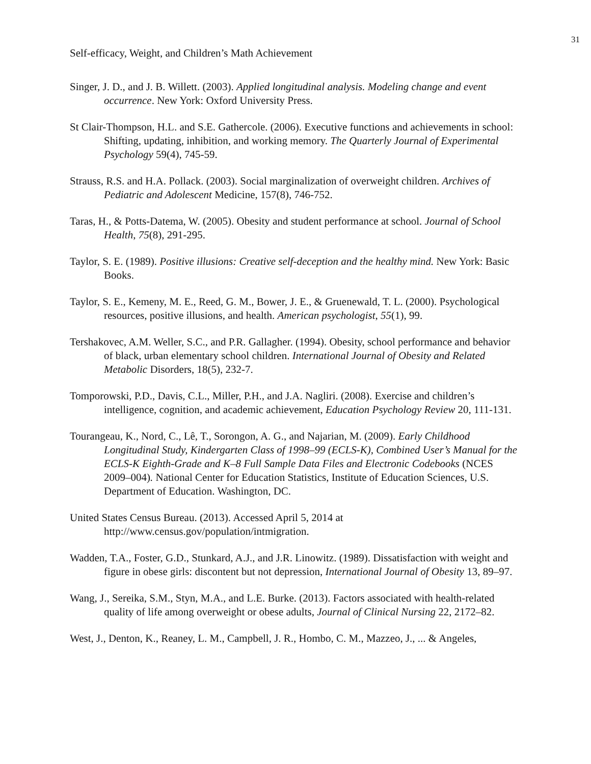31
Self-efficacy, Weight, and Children’s Math Achievement
Singer, J. D., and J. B. Willett. (2003). Applied longitudinal analysis. Modeling change and event occurrence. New York: Oxford University Press.
St Clair-Thompson, H.L. and S.E. Gathercole. (2006). Executive functions and achievements in school: Shifting, updating, inhibition, and working memory. The Quarterly Journal of Experimental Psychology 59(4), 745-59.
Strauss, R.S. and H.A. Pollack. (2003). Social marginalization of overweight children. Archives of Pediatric and Adolescent Medicine, 157(8), 746-752.
Taras, H., & Potts‐Datema, W. (2005). Obesity and student performance at school. Journal of School Health, 75(8), 291-295.
Taylor, S. E. (1989). Positive illusions: Creative self-deception and the healthy mind. New York: Basic Books.
Taylor, S. E., Kemeny, M. E., Reed, G. M., Bower, J. E., & Gruenewald, T. L. (2000). Psychological resources, positive illusions, and health. American psychologist, 55(1), 99.
Tershakovec, A.M. Weller, S.C., and P.R. Gallagher. (1994). Obesity, school performance and behavior of black, urban elementary school children. International Journal of Obesity and Related Metabolic Disorders, 18(5), 232-7.
Tomporowski, P.D., Davis, C.L., Miller, P.H., and J.A. Nagliri. (2008). Exercise and children’s intelligence, cognition, and academic achievement, Education Psychology Review 20, 111-131.
Tourangeau, K., Nord, C., Lê, T., Sorongon, A. G., and Najarian, M. (2009). Early Childhood Longitudinal Study, Kindergarten Class of 1998–99 (ECLS-K), Combined User’s Manual for the ECLS-K Eighth-Grade and K–8 Full Sample Data Files and Electronic Codebooks (NCES 2009–004). National Center for Education Statistics, Institute of Education Sciences, U.S. Department of Education. Washington, DC.
United States Census Bureau. (2013). Accessed April 5, 2014 at http://www.census.gov/population/intmigration.
Wadden, T.A., Foster, G.D., Stunkard, A.J., and J.R. Linowitz. (1989). Dissatisfaction with weight and figure in obese girls: discontent but not depression, International Journal of Obesity 13, 89–97.
Wang, J., Sereika, S.M., Styn, M.A., and L.E. Burke. (2013). Factors associated with health-related quality of life among overweight or obese adults, Journal of Clinical Nursing 22, 2172–82.
West, J., Denton, K., Reaney, L. M., Campbell, J. R., Hombo, C. M., Mazzeo, J., ... & Angeles,